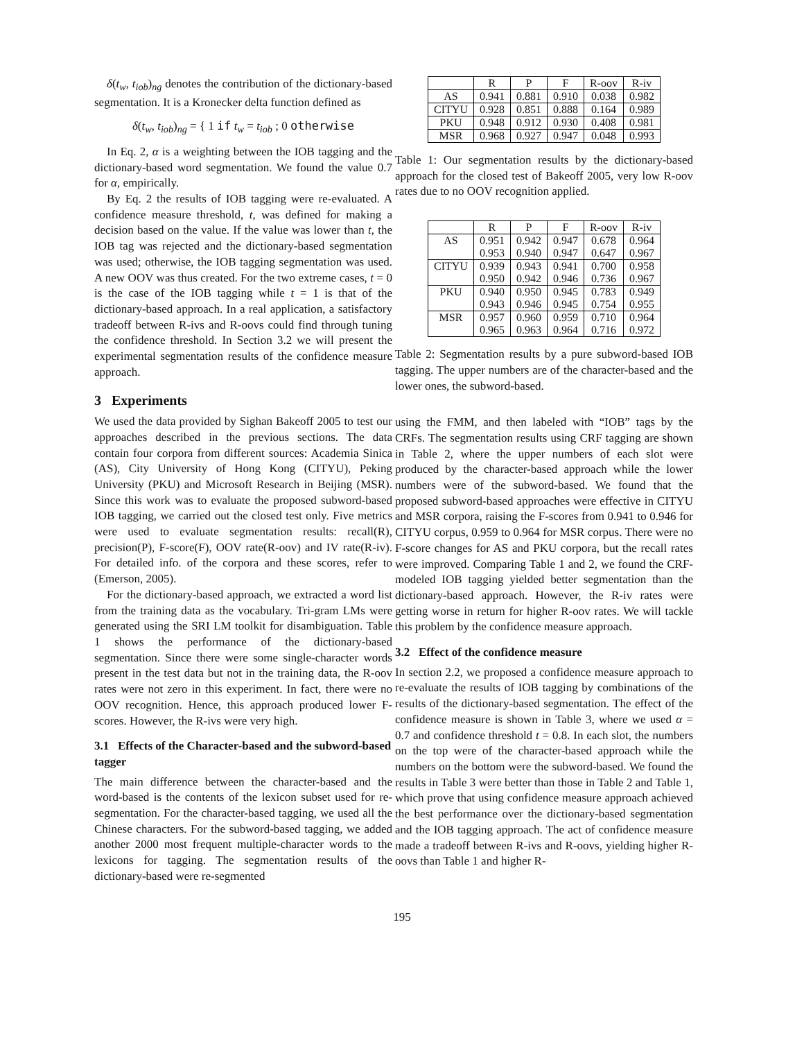δ(t<sub>w</sub>, t<sub>iob</sub>)<sub>ng</sub> denotes the contribution of the dictionary-based segmentation. It is a Kronecker delta function defined as
δ(t<sub>w</sub>, t<sub>iob</sub>)<sub>ng</sub> = { 1 if t<sub>w</sub> = t<sub>iob</sub> ; 0 otherwise
In Eq. 2, α is a weighting between the IOB tagging and the dictionary-based word segmentation. We found the value 0.7 for α, empirically.
By Eq. 2 the results of IOB tagging were re-evaluated. A confidence measure threshold, t, was defined for making a decision based on the value. If the value was lower than t, the IOB tag was rejected and the dictionary-based segmentation was used; otherwise, the IOB tagging segmentation was used. A new OOV was thus created. For the two extreme cases, t = 0 is the case of the IOB tagging while t = 1 is that of the dictionary-based approach. In a real application, a satisfactory tradeoff between R-ivs and R-oovs could find through tuning the confidence threshold. In Section 3.2 we will present the experimental segmentation results of the confidence measure approach.
3 Experiments
We used the data provided by Sighan Bakeoff 2005 to test our approaches described in the previous sections. The data contain four corpora from different sources: Academia Sinica (AS), City University of Hong Kong (CITYU), Peking University (PKU) and Microsoft Research in Beijing (MSR). Since this work was to evaluate the proposed subword-based IOB tagging, we carried out the closed test only. Five metrics were used to evaluate segmentation results: recall(R), precision(P), F-score(F), OOV rate(R-oov) and IV rate(R-iv). For detailed info. of the corpora and these scores, refer to (Emerson, 2005).
For the dictionary-based approach, we extracted a word list from the training data as the vocabulary. Tri-gram LMs were generated using the SRI LM toolkit for disambiguation. Table 1 shows the performance of the dictionary-based segmentation. Since there were some single-character words present in the test data but not in the training data, the R-oov rates were not zero in this experiment. In fact, there were no OOV recognition. Hence, this approach produced lower F-scores. However, the R-ivs were very high.
3.1 Effects of the Character-based and the subword-based tagger
The main difference between the character-based and the word-based is the contents of the lexicon subset used for re-segmentation. For the character-based tagging, we used all the Chinese characters. For the subword-based tagging, we added another 2000 most frequent multiple-character words to the lexicons for tagging. The segmentation results of the dictionary-based were re-segmented
| | R | P | F | R-oov | R-iv |
| --- | --- | --- | --- | --- | --- |
| AS | 0.941 | 0.881 | 0.910 | 0.038 | 0.982 |
| CITYU | 0.928 | 0.851 | 0.888 | 0.164 | 0.989 |
| PKU | 0.948 | 0.912 | 0.930 | 0.408 | 0.981 |
| MSR | 0.968 | 0.927 | 0.947 | 0.048 | 0.993 |
Table 1: Our segmentation results by the dictionary-based approach for the closed test of Bakeoff 2005, very low R-oov rates due to no OOV recognition applied.
| | R | P | F | R-oov | R-iv |
| --- | --- | --- | --- | --- | --- |
| AS | 0.951 | 0.942 | 0.947 | 0.678 | 0.964 |
| | 0.953 | 0.940 | 0.947 | 0.647 | 0.967 |
| CITYU | 0.939 | 0.943 | 0.941 | 0.700 | 0.958 |
| | 0.950 | 0.942 | 0.946 | 0.736 | 0.967 |
| PKU | 0.940 | 0.950 | 0.945 | 0.783 | 0.949 |
| | 0.943 | 0.946 | 0.945 | 0.754 | 0.955 |
| MSR | 0.957 | 0.960 | 0.959 | 0.710 | 0.964 |
| | 0.965 | 0.963 | 0.964 | 0.716 | 0.972 |
Table 2: Segmentation results by a pure subword-based IOB tagging. The upper numbers are of the character-based and the lower ones, the subword-based.
using the FMM, and then labeled with “IOB” tags by the CRFs. The segmentation results using CRF tagging are shown in Table 2, where the upper numbers of each slot were produced by the character-based approach while the lower numbers were of the subword-based. We found that the proposed subword-based approaches were effective in CITYU and MSR corpora, raising the F-scores from 0.941 to 0.946 for CITYU corpus, 0.959 to 0.964 for MSR corpus. There were no F-score changes for AS and PKU corpora, but the recall rates were improved. Comparing Table 1 and 2, we found the CRF-modeled IOB tagging yielded better segmentation than the dictionary-based approach. However, the R-iv rates were getting worse in return for higher R-oov rates. We will tackle this problem by the confidence measure approach.
3.2 Effect of the confidence measure
In section 2.2, we proposed a confidence measure approach to re-evaluate the results of IOB tagging by combinations of the results of the dictionary-based segmentation. The effect of the confidence measure is shown in Table 3, where we used α = 0.7 and confidence threshold t = 0.8. In each slot, the numbers on the top were of the character-based approach while the numbers on the bottom were the subword-based. We found the results in Table 3 were better than those in Table 2 and Table 1, which prove that using confidence measure approach achieved the best performance over the dictionary-based segmentation and the IOB tagging approach. The act of confidence measure made a tradeoff between R-ivs and R-oovs, yielding higher R-oovs than Table 1 and higher R-
195